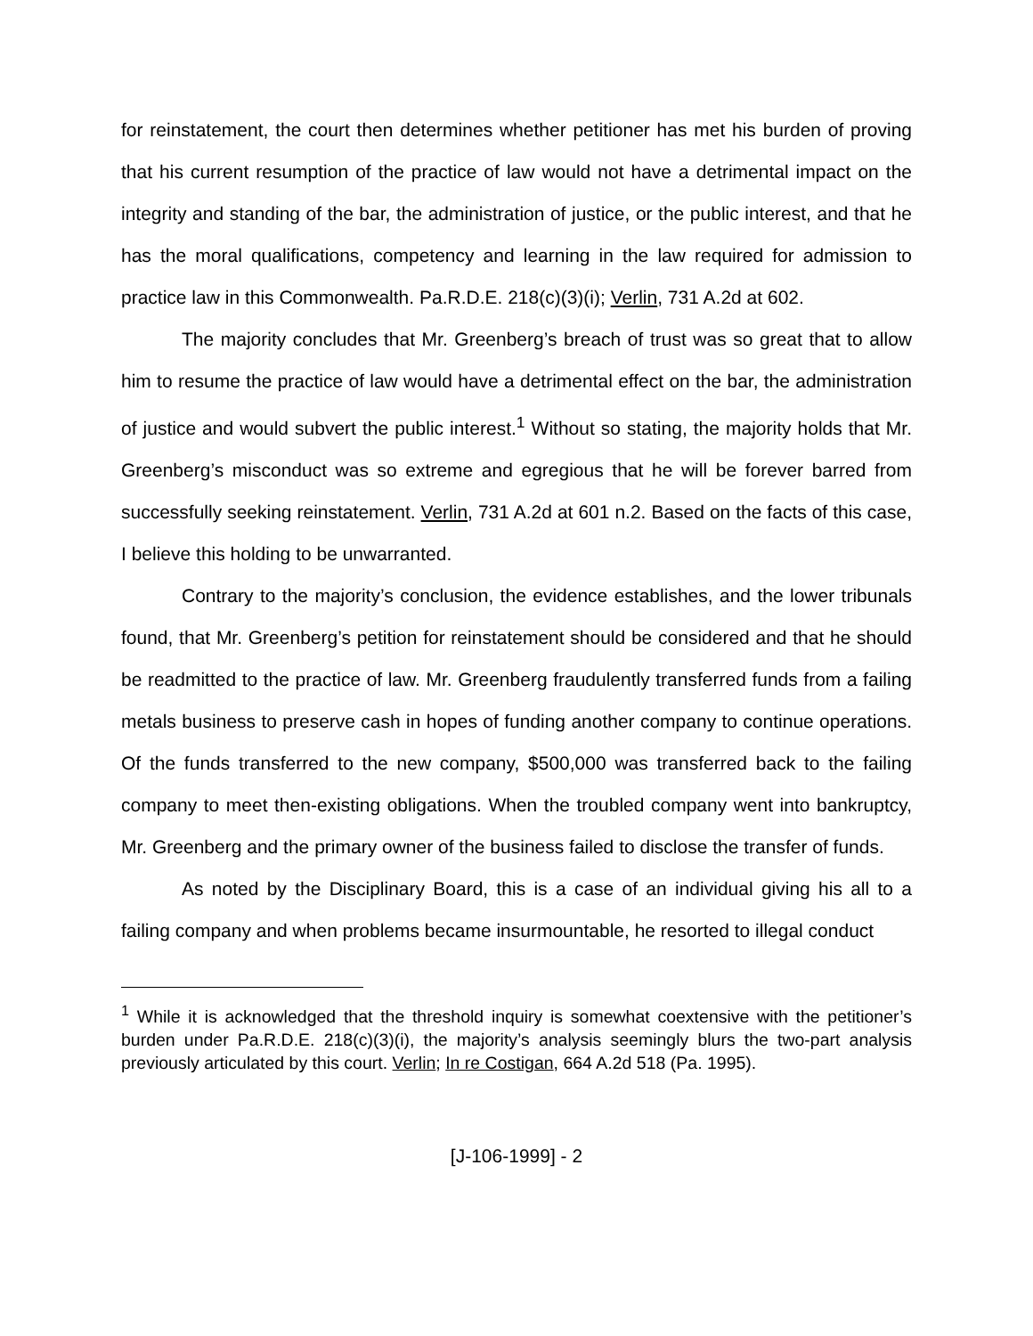for reinstatement, the court then determines whether petitioner has met his burden of proving that his current resumption of the practice of law would not have a detrimental impact on the integrity and standing of the bar, the administration of justice, or the public interest, and that he has the moral qualifications, competency and learning in the law required for admission to practice law in this Commonwealth. Pa.R.D.E. 218(c)(3)(i); Verlin, 731 A.2d at 602.
The majority concludes that Mr. Greenberg’s breach of trust was so great that to allow him to resume the practice of law would have a detrimental effect on the bar, the administration of justice and would subvert the public interest.<sup>1</sup> Without so stating, the majority holds that Mr. Greenberg’s misconduct was so extreme and egregious that he will be forever barred from successfully seeking reinstatement. Verlin, 731 A.2d at 601 n.2. Based on the facts of this case, I believe this holding to be unwarranted.
Contrary to the majority’s conclusion, the evidence establishes, and the lower tribunals found, that Mr. Greenberg’s petition for reinstatement should be considered and that he should be readmitted to the practice of law. Mr. Greenberg fraudulently transferred funds from a failing metals business to preserve cash in hopes of funding another company to continue operations. Of the funds transferred to the new company, $500,000 was transferred back to the failing company to meet then-existing obligations. When the troubled company went into bankruptcy, Mr. Greenberg and the primary owner of the business failed to disclose the transfer of funds.
As noted by the Disciplinary Board, this is a case of an individual giving his all to a failing company and when problems became insurmountable, he resorted to illegal conduct
<sup>1</sup> While it is acknowledged that the threshold inquiry is somewhat coextensive with the petitioner’s burden under Pa.R.D.E. 218(c)(3)(i), the majority’s analysis seemingly blurs the two-part analysis previously articulated by this court. Verlin; In re Costigan, 664 A.2d 518 (Pa. 1995).
[J-106-1999] - 2